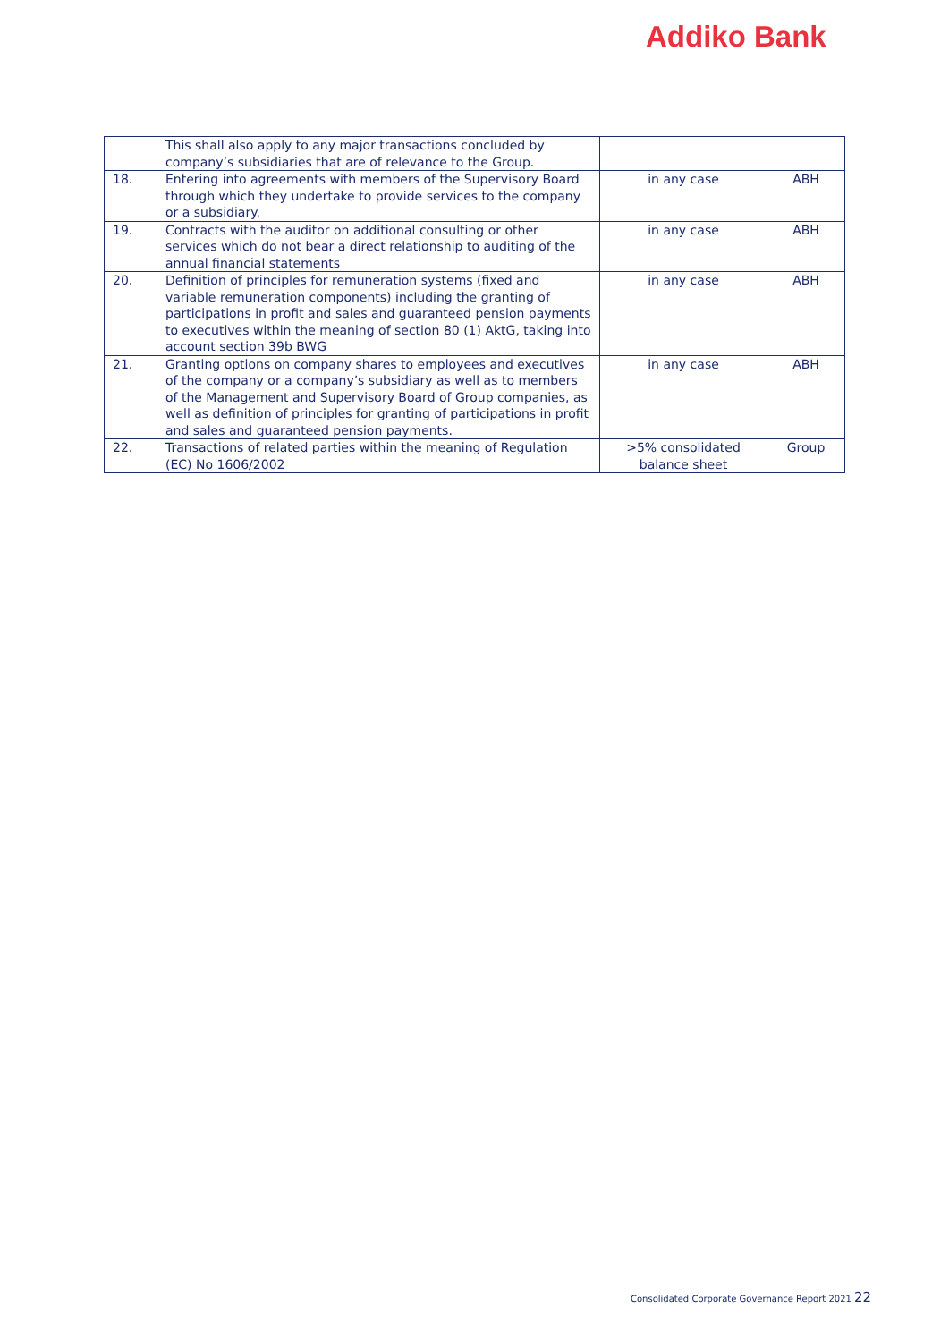Addiko Bank
| | This shall also apply to any major transactions concluded by company’s subsidiaries that are of relevance to the Group. | | |
| 18. | Entering into agreements with members of the Supervisory Board through which they undertake to provide services to the company or a subsidiary. | in any case | ABH |
| 19. | Contracts with the auditor on additional consulting or other services which do not bear a direct relationship to auditing of the annual financial statements | in any case | ABH |
| 20. | Definition of principles for remuneration systems (fixed and variable remuneration components) including the granting of participations in profit and sales and guaranteed pension payments to executives within the meaning of section 80 (1) AktG, taking into account section 39b BWG | in any case | ABH |
| 21. | Granting options on company shares to employees and executives of the company or a company’s subsidiary as well as to members of the Management and Supervisory Board of Group companies, as well as definition of principles for granting of participations in profit and sales and guaranteed pension payments. | in any case | ABH |
| 22. | Transactions of related parties within the meaning of Regulation (EC) No 1606/2002 | >5% consolidated balance sheet | Group |
Consolidated Corporate Governance Report 2021 22